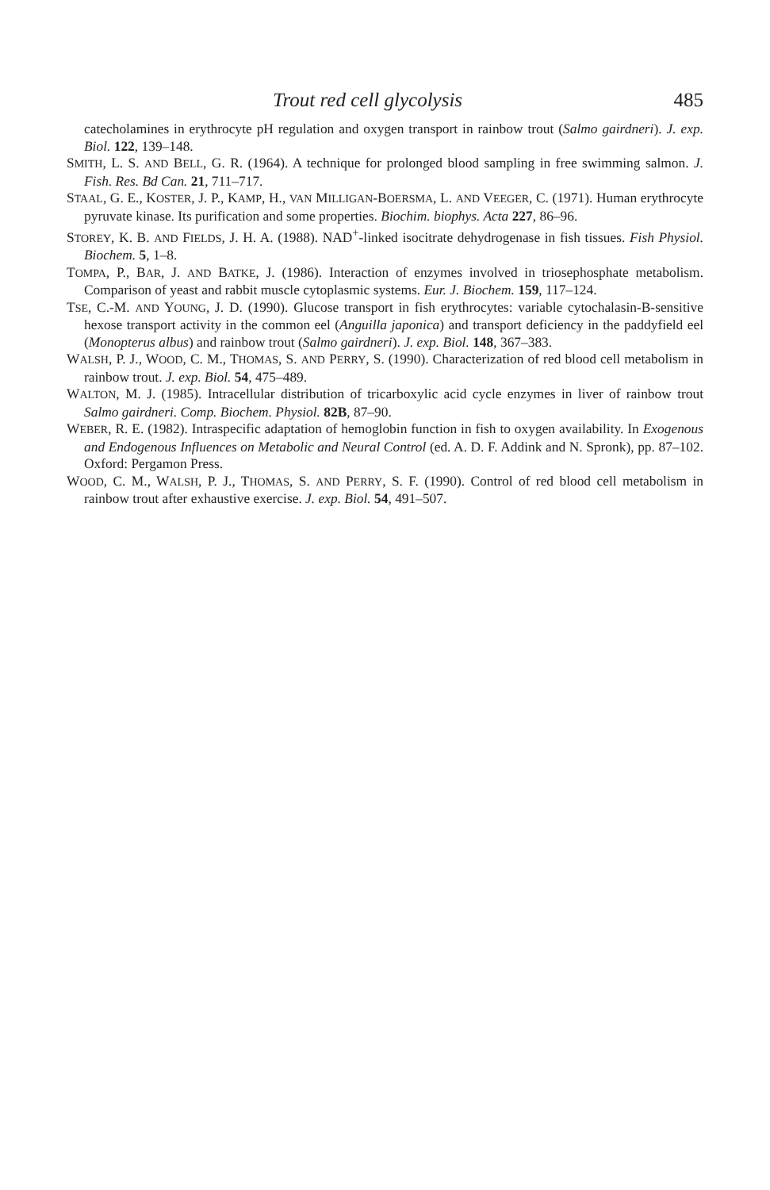Trout red cell glycolysis 485
catecholamines in erythrocyte pH regulation and oxygen transport in rainbow trout (Salmo gairdneri). J. exp. Biol. 122, 139–148.
SMITH, L. S. AND BELL, G. R. (1964). A technique for prolonged blood sampling in free swimming salmon. J. Fish. Res. Bd Can. 21, 711–717.
STAAL, G. E., KOSTER, J. P., KAMP, H., VAN MILLIGAN-BOERSMA, L. AND VEEGER, C. (1971). Human erythrocyte pyruvate kinase. Its purification and some properties. Biochim. biophys. Acta 227, 86–96.
STOREY, K. B. AND FIELDS, J. H. A. (1988). NAD<sup>+</sup>-linked isocitrate dehydrogenase in fish tissues. Fish Physiol. Biochem. 5, 1–8.
TOMPA, P., BAR, J. AND BATKE, J. (1986). Interaction of enzymes involved in triosephosphate metabolism. Comparison of yeast and rabbit muscle cytoplasmic systems. Eur. J. Biochem. 159, 117–124.
TSE, C.-M. AND YOUNG, J. D. (1990). Glucose transport in fish erythrocytes: variable cytochalasin-B-sensitive hexose transport activity in the common eel (Anguilla japonica) and transport deficiency in the paddyfield eel (Monopterus albus) and rainbow trout (Salmo gairdneri). J. exp. Biol. 148, 367–383.
WALSH, P. J., WOOD, C. M., THOMAS, S. AND PERRY, S. (1990). Characterization of red blood cell metabolism in rainbow trout. J. exp. Biol. 54, 475–489.
WALTON, M. J. (1985). Intracellular distribution of tricarboxylic acid cycle enzymes in liver of rainbow trout Salmo gairdneri. Comp. Biochem. Physiol. 82B, 87–90.
WEBER, R. E. (1982). Intraspecific adaptation of hemoglobin function in fish to oxygen availability. In Exogenous and Endogenous Influences on Metabolic and Neural Control (ed. A. D. F. Addink and N. Spronk), pp. 87–102. Oxford: Pergamon Press.
WOOD, C. M., WALSH, P. J., THOMAS, S. AND PERRY, S. F. (1990). Control of red blood cell metabolism in rainbow trout after exhaustive exercise. J. exp. Biol. 54, 491–507.